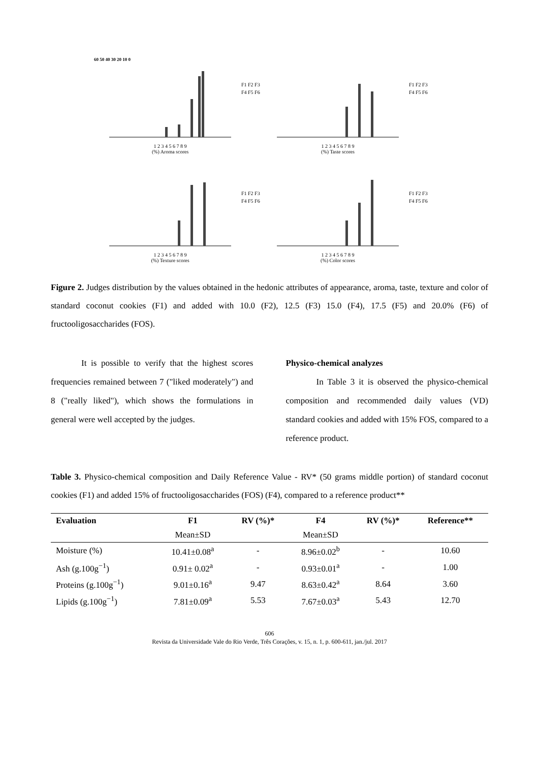60 50 40 30 20 10 0
F1 F2 F3
F4 F5 F6
1 2 3 4 5 6 7 8 9
(%) Aroma scores
F1 F2 F3
F4 F5 F6
1 2 3 4 5 6 7 8 9
(%) Taste scores
F1 F2 F3
F4 F5 F6
1 2 3 4 5 6 7 8 9
(%) Texture scores
F1 F2 F3
F4 F5 F6
1 2 3 4 5 6 7 8 9
(%) Color scores
Figure 2. Judges distribution by the values obtained in the hedonic attributes of appearance, aroma, taste, texture and color of standard coconut cookies (F1) and added with 10.0 (F2), 12.5 (F3) 15.0 (F4), 17.5 (F5) and 20.0% (F6) of fructooligosaccharides (FOS).
It is possible to verify that the highest scores frequencies remained between 7 ("liked moderately") and 8 ("really liked"), which shows the formulations in general were well accepted by the judges.
Physico-chemical analyzes
In Table 3 it is observed the physico-chemical composition and recommended daily values (VD) standard cookies and added with 15% FOS, compared to a reference product.
Table 3. Physico-chemical composition and Daily Reference Value - RV* (50 grams middle portion) of standard coconut cookies (F1) and added 15% of fructooligosaccharides (FOS) (F4), compared to a reference product**
| Evaluation | F1 | RV (%)* | F4 | RV (%)* | Reference** |
| --- | --- | --- | --- | --- | --- |
| | Mean±SD | | Mean±SD | | |
| Moisture (%) | 10.41±0.08<sup>a</sup> | - | 8.96±0.02<sup>b</sup> | - | 10.60 |
| Ash (g.100g<sup>−1</sup>) | 0.91± 0.02<sup>a</sup> | - | 0.93±0.01<sup>a</sup> | - | 1.00 |
| Proteins (g.100g<sup>−1</sup>) | 9.01±0.16<sup>a</sup> | 9.47 | 8.63±0.42<sup>a</sup> | 8.64 | 3.60 |
| Lipids (g.100g<sup>−1</sup>) | 7.81±0.09<sup>a</sup> | 5.53 | 7.67±0.03<sup>a</sup> | 5.43 | 12.70 |
606
Revista da Universidade Vale do Rio Verde, Três Corações, v. 15, n. 1, p. 600-611, jan./jul. 2017